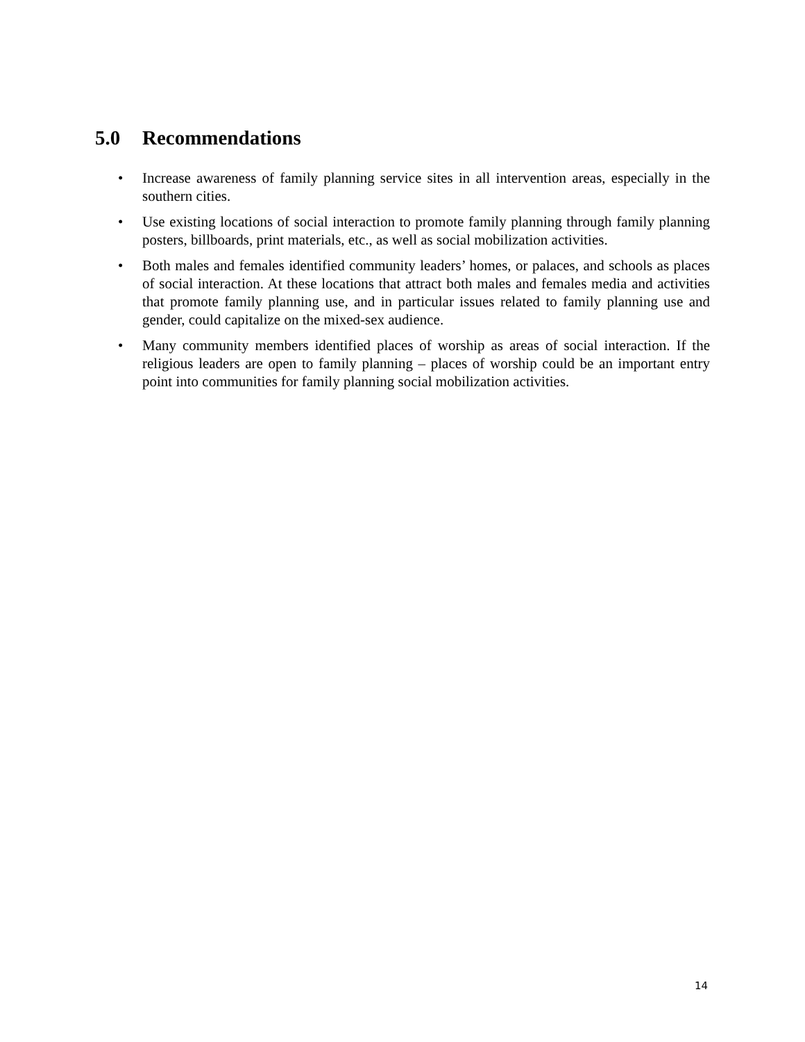5.0 Recommendations
• Increase awareness of family planning service sites in all intervention areas, especially in the southern cities.
• Use existing locations of social interaction to promote family planning through family planning posters, billboards, print materials, etc., as well as social mobilization activities.
• Both males and females identified community leaders’ homes, or palaces, and schools as places of social interaction. At these locations that attract both males and females media and activities that promote family planning use, and in particular issues related to family planning use and gender, could capitalize on the mixed-sex audience.
• Many community members identified places of worship as areas of social interaction. If the religious leaders are open to family planning – places of worship could be an important entry point into communities for family planning social mobilization activities.
14